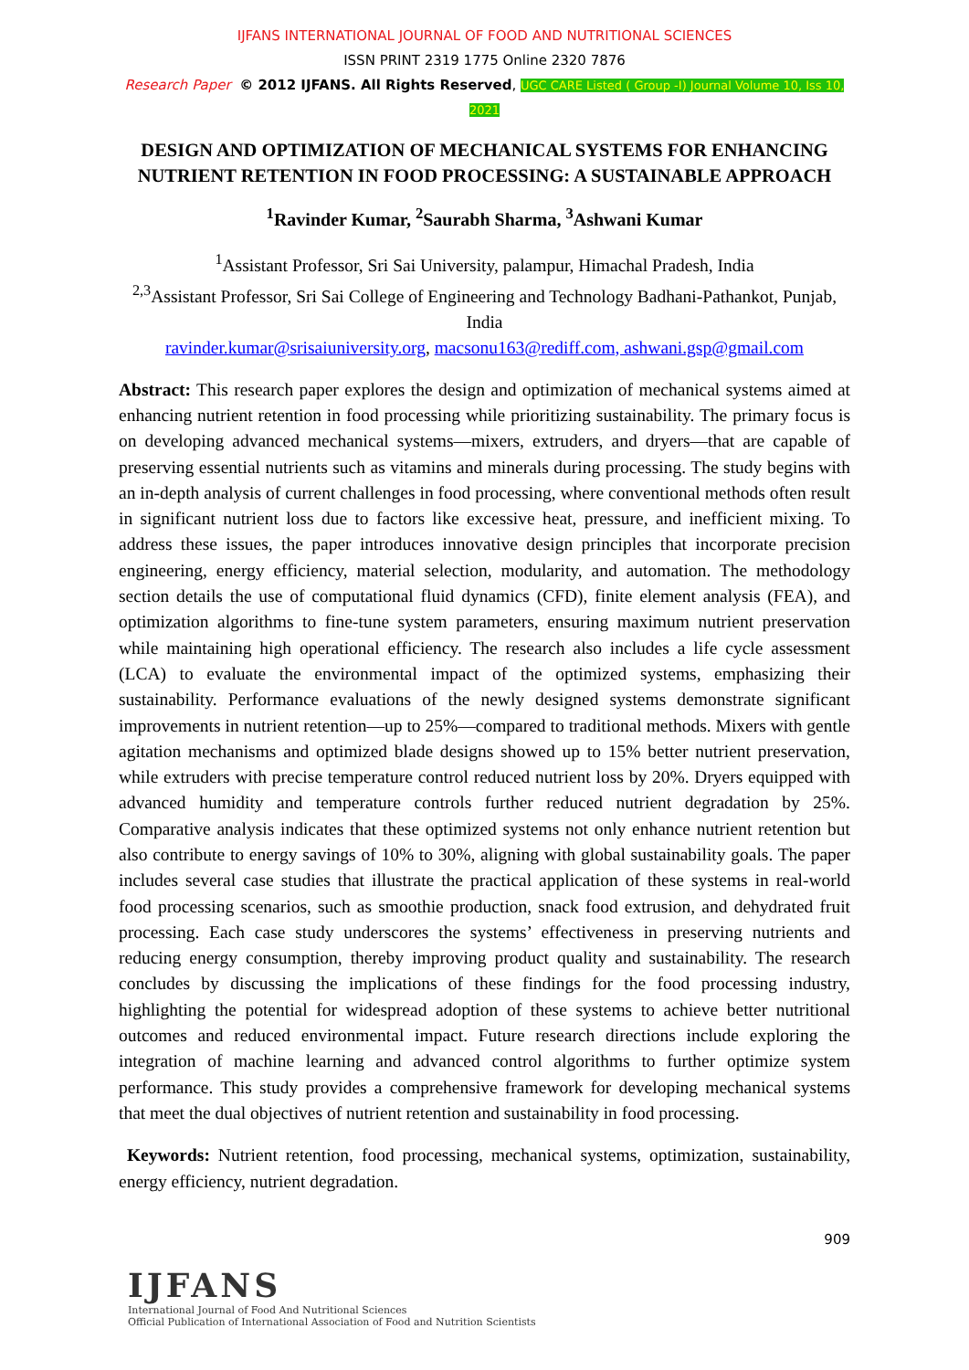IJFANS INTERNATIONAL JOURNAL OF FOOD AND NUTRITIONAL SCIENCES
ISSN PRINT 2319 1775 Online 2320 7876
Research Paper © 2012 IJFANS. All Rights Reserved, UGC CARE Listed ( Group -I) Journal Volume 10, Iss 10, 2021
DESIGN AND OPTIMIZATION OF MECHANICAL SYSTEMS FOR ENHANCING NUTRIENT RETENTION IN FOOD PROCESSING: A SUSTAINABLE APPROACH
<sup>1</sup> Ravinder Kumar, <sup>2</sup>Saurabh Sharma, <sup>3</sup>Ashwani Kumar
<sup>1</sup> Assistant Professor, Sri Sai University, palampur, Himachal Pradesh, India
<sup>2,3</sup>Assistant Professor, Sri Sai College of Engineering and Technology Badhani-Pathankot, Punjab, India
ravinder.kumar@srisaiuniversity.org, macsonu163@rediff.com, ashwani.gsp@gmail.com
Abstract: This research paper explores the design and optimization of mechanical systems aimed at enhancing nutrient retention in food processing while prioritizing sustainability. The primary focus is on developing advanced mechanical systems—mixers, extruders, and dryers—that are capable of preserving essential nutrients such as vitamins and minerals during processing. The study begins with an in-depth analysis of current challenges in food processing, where conventional methods often result in significant nutrient loss due to factors like excessive heat, pressure, and inefficient mixing. To address these issues, the paper introduces innovative design principles that incorporate precision engineering, energy efficiency, material selection, modularity, and automation. The methodology section details the use of computational fluid dynamics (CFD), finite element analysis (FEA), and optimization algorithms to fine-tune system parameters, ensuring maximum nutrient preservation while maintaining high operational efficiency. The research also includes a life cycle assessment (LCA) to evaluate the environmental impact of the optimized systems, emphasizing their sustainability. Performance evaluations of the newly designed systems demonstrate significant improvements in nutrient retention—up to 25%—compared to traditional methods. Mixers with gentle agitation mechanisms and optimized blade designs showed up to 15% better nutrient preservation, while extruders with precise temperature control reduced nutrient loss by 20%. Dryers equipped with advanced humidity and temperature controls further reduced nutrient degradation by 25%. Comparative analysis indicates that these optimized systems not only enhance nutrient retention but also contribute to energy savings of 10% to 30%, aligning with global sustainability goals. The paper includes several case studies that illustrate the practical application of these systems in real-world food processing scenarios, such as smoothie production, snack food extrusion, and dehydrated fruit processing. Each case study underscores the systems’ effectiveness in preserving nutrients and reducing energy consumption, thereby improving product quality and sustainability. The research concludes by discussing the implications of these findings for the food processing industry, highlighting the potential for widespread adoption of these systems to achieve better nutritional outcomes and reduced environmental impact. Future research directions include exploring the integration of machine learning and advanced control algorithms to further optimize system performance. This study provides a comprehensive framework for developing mechanical systems that meet the dual objectives of nutrient retention and sustainability in food processing.
Keywords: Nutrient retention, food processing, mechanical systems, optimization, sustainability, energy efficiency, nutrient degradation.
909
IJFANS
International Journal of Food And Nutritional Sciences
Official Publication of International Association of Food and Nutrition Scientists